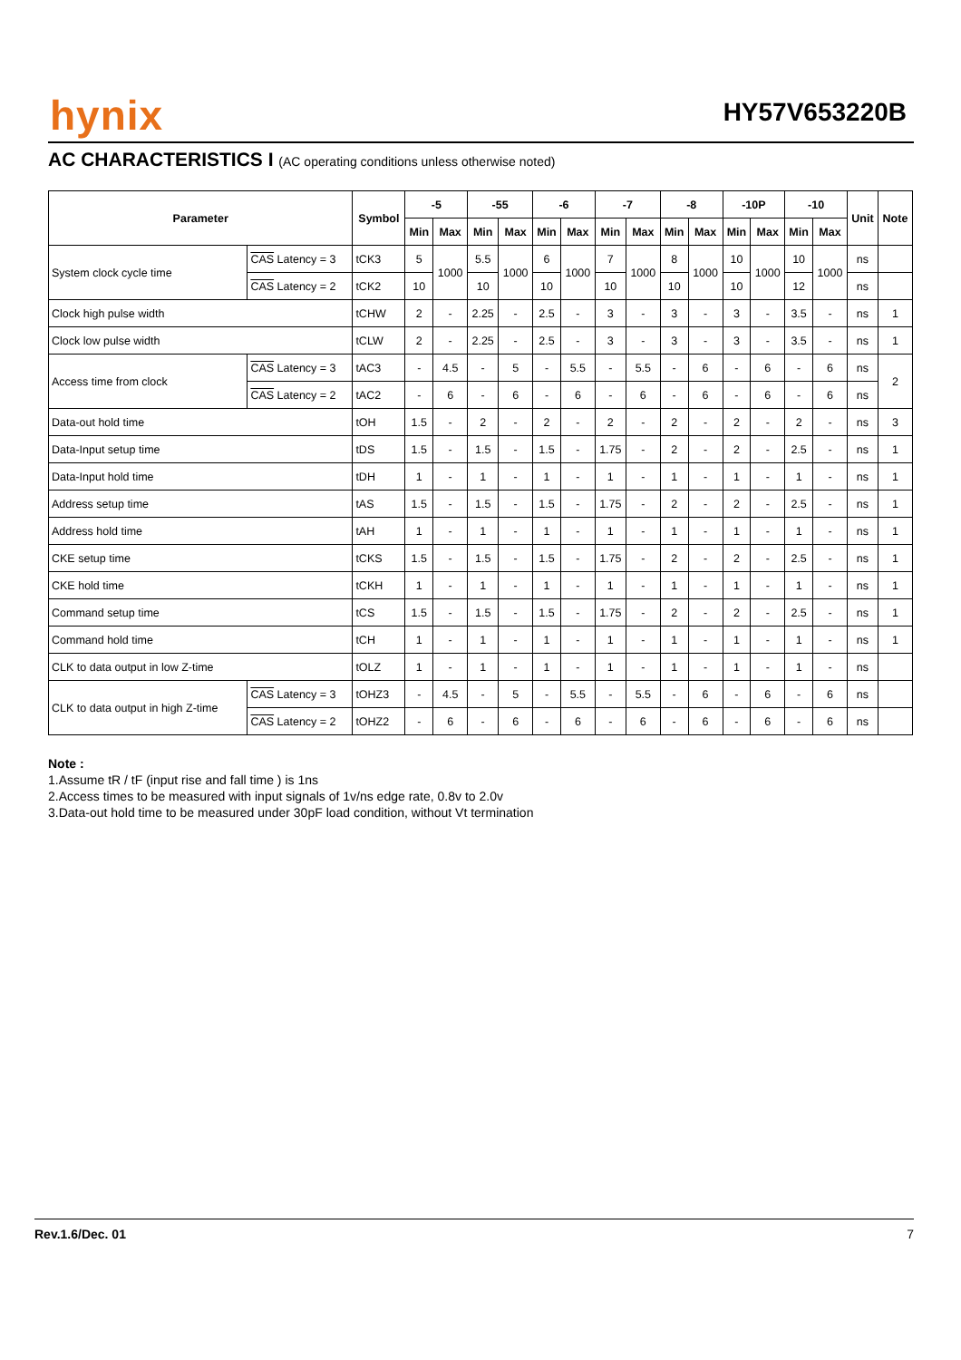hynix HY57V653220B
AC CHARACTERISTICS I (AC operating conditions unless otherwise noted)
| Parameter | | Symbol | -5 | | -55 | | -6 | | -7 | | -8 | | -10P | | -10 | | Unit | Note |
| --- | --- | --- | --- | --- | --- | --- | --- | --- | --- | --- | --- | --- | --- | --- | --- | --- | --- | --- |
| | | | Min | Max | Min | Max | Min | Max | Min | Max | Min | Max | Min | Max | Min | Max | | |
| System clock cycle time | CAS Latency = 3 | tCK3 | 5 | 1000 | 5.5 | 1000 | 6 | 1000 | 7 | 1000 | 8 | 1000 | 10 | 1000 | 10 | 1000 | ns | |
| | CAS Latency = 2 | tCK2 | 10 | | 10 | | 10 | | 10 | | 10 | | 10 | | 12 | | ns | |
| Clock high pulse width | | tCHW | 2 | - | 2.25 | - | 2.5 | - | 3 | - | 3 | - | 3 | - | 3.5 | - | ns | 1 |
| Clock low pulse width | | tCLW | 2 | - | 2.25 | - | 2.5 | - | 3 | - | 3 | - | 3 | - | 3.5 | - | ns | 1 |
| Access time from clock | CAS Latency = 3 | tAC3 | - | 4.5 | - | 5 | - | 5.5 | - | 5.5 | - | 6 | - | 6 | - | 6 | ns | 2 |
| | CAS Latency = 2 | tAC2 | - | 6 | - | 6 | - | 6 | - | 6 | - | 6 | - | 6 | - | 6 | ns | |
| Data-out hold time | | tOH | 1.5 | - | 2 | - | 2 | - | 2 | - | 2 | - | 2 | - | 2 | - | ns | 3 |
| Data-Input setup time | | tDS | 1.5 | - | 1.5 | - | 1.5 | - | 1.75 | - | 2 | - | 2 | - | 2.5 | - | ns | 1 |
| Data-Input hold time | | tDH | 1 | - | 1 | - | 1 | - | 1 | - | 1 | - | 1 | - | 1 | - | ns | 1 |
| Address setup time | | tAS | 1.5 | - | 1.5 | - | 1.5 | - | 1.75 | - | 2 | - | 2 | - | 2.5 | - | ns | 1 |
| Address hold time | | tAH | 1 | - | 1 | - | 1 | - | 1 | - | 1 | - | 1 | - | 1 | - | ns | 1 |
| CKE setup time | | tCKS | 1.5 | - | 1.5 | - | 1.5 | - | 1.75 | - | 2 | - | 2 | - | 2.5 | - | ns | 1 |
| CKE hold time | | tCKH | 1 | - | 1 | - | 1 | - | 1 | - | 1 | - | 1 | - | 1 | - | ns | 1 |
| Command setup time | | tCS | 1.5 | - | 1.5 | - | 1.5 | - | 1.75 | - | 2 | - | 2 | - | 2.5 | - | ns | 1 |
| Command hold time | | tCH | 1 | - | 1 | - | 1 | - | 1 | - | 1 | - | 1 | - | 1 | - | ns | 1 |
| CLK to data output in low Z-time | | tOLZ | 1 | - | 1 | - | 1 | - | 1 | - | 1 | - | 1 | - | 1 | - | ns | |
| CLK to data output in high Z-time | CAS Latency = 3 | tOHZ3 | - | 4.5 | - | 5 | - | 5.5 | - | 5.5 | - | 6 | - | 6 | - | 6 | ns | |
| | CAS Latency = 2 | tOHZ2 | - | 6 | - | 6 | - | 6 | - | 6 | - | 6 | - | 6 | - | 6 | ns | |
Note :
1.Assume tR / tF (input rise and fall time ) is 1ns
2.Access times to be measured with input signals of 1v/ns edge rate, 0.8v to 2.0v
3.Data-out hold time to be measured under 30pF load condition, without Vt termination
Rev.1.6/Dec. 01 7